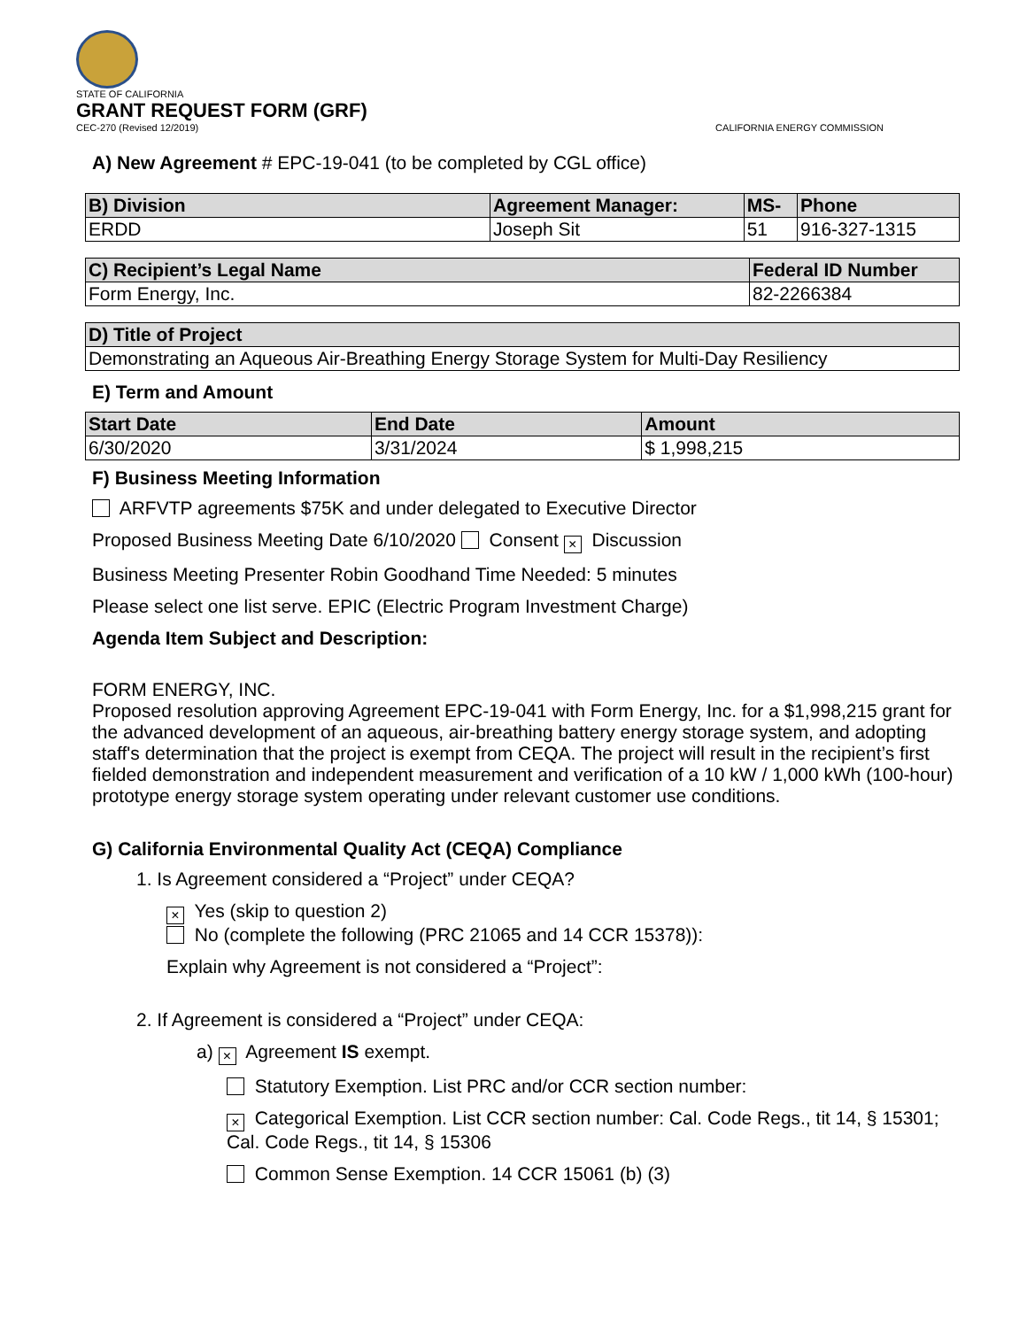STATE OF CALIFORNIA
GRANT REQUEST FORM (GRF)
CEC-270 (Revised 12/2019) CALIFORNIA ENERGY COMMISSION
A) New Agreement # EPC-19-041 (to be completed by CGL office)
| B) Division | Agreement Manager: | MS- | Phone |
| --- | --- | --- | --- |
| ERDD | Joseph Sit | 51 | 916-327-1315 |
| C) Recipient’s Legal Name | Federal ID Number |
| --- | --- |
| Form Energy, Inc. | 82-2266384 |
| D) Title of Project |
| --- |
| Demonstrating an Aqueous Air-Breathing Energy Storage System for Multi-Day Resiliency |
E) Term and Amount
| Start Date | End Date | Amount |
| --- | --- | --- |
| 6/30/2020 | 3/31/2024 | $ 1,998,215 |
F) Business Meeting Information
ARFVTP agreements $75K and under delegated to Executive Director
Proposed Business Meeting Date 6/10/2020 Consent × Discussion
Business Meeting Presenter Robin Goodhand Time Needed: 5 minutes
Please select one list serve. EPIC (Electric Program Investment Charge)
Agenda Item Subject and Description:
FORM ENERGY, INC.
Proposed resolution approving Agreement EPC-19-041 with Form Energy, Inc. for a $1,998,215 grant for the advanced development of an aqueous, air-breathing battery energy storage system, and adopting staff's determination that the project is exempt from CEQA. The project will result in the recipient’s first fielded demonstration and independent measurement and verification of a 10 kW / 1,000 kWh (100-hour) prototype energy storage system operating under relevant customer use conditions.
G) California Environmental Quality Act (CEQA) Compliance
1. Is Agreement considered a “Project” under CEQA?
× Yes (skip to question 2)
No (complete the following (PRC 21065 and 14 CCR 15378)):
Explain why Agreement is not considered a “Project”:
2. If Agreement is considered a “Project” under CEQA:
a) × Agreement IS exempt.
Statutory Exemption. List PRC and/or CCR section number:
× Categorical Exemption. List CCR section number: Cal. Code Regs., tit 14, § 15301; Cal. Code Regs., tit 14, § 15306
Common Sense Exemption. 14 CCR 15061 (b) (3)